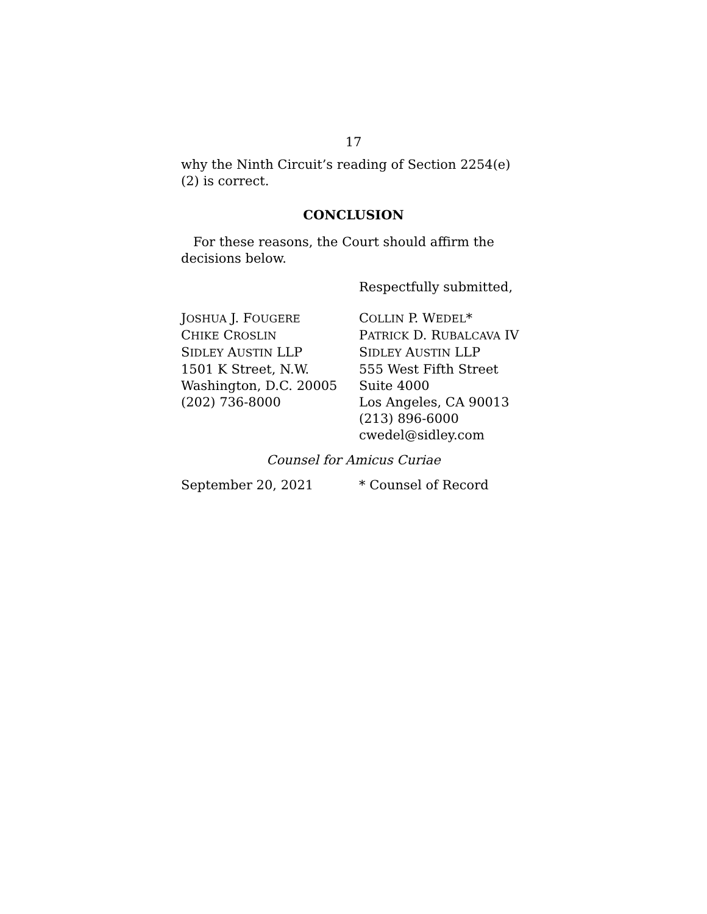17
why the Ninth Circuit’s reading of Section 2254(e)(2) is correct.
CONCLUSION
For these reasons, the Court should affirm the decisions below.
Respectfully submitted,
JOSHUA J. FOUGERE
CHIKE CROSLIN
SIDLEY AUSTIN LLP
1501 K Street, N.W.
Washington, D.C. 20005
(202) 736-8000
COLLIN P. WEDEL*
PATRICK D. RUBALCAVA IV
SIDLEY AUSTIN LLP
555 West Fifth Street
Suite 4000
Los Angeles, CA 90013
(213) 896-6000
cwedel@sidley.com
Counsel for Amicus Curiae
September 20, 2021 * Counsel of Record